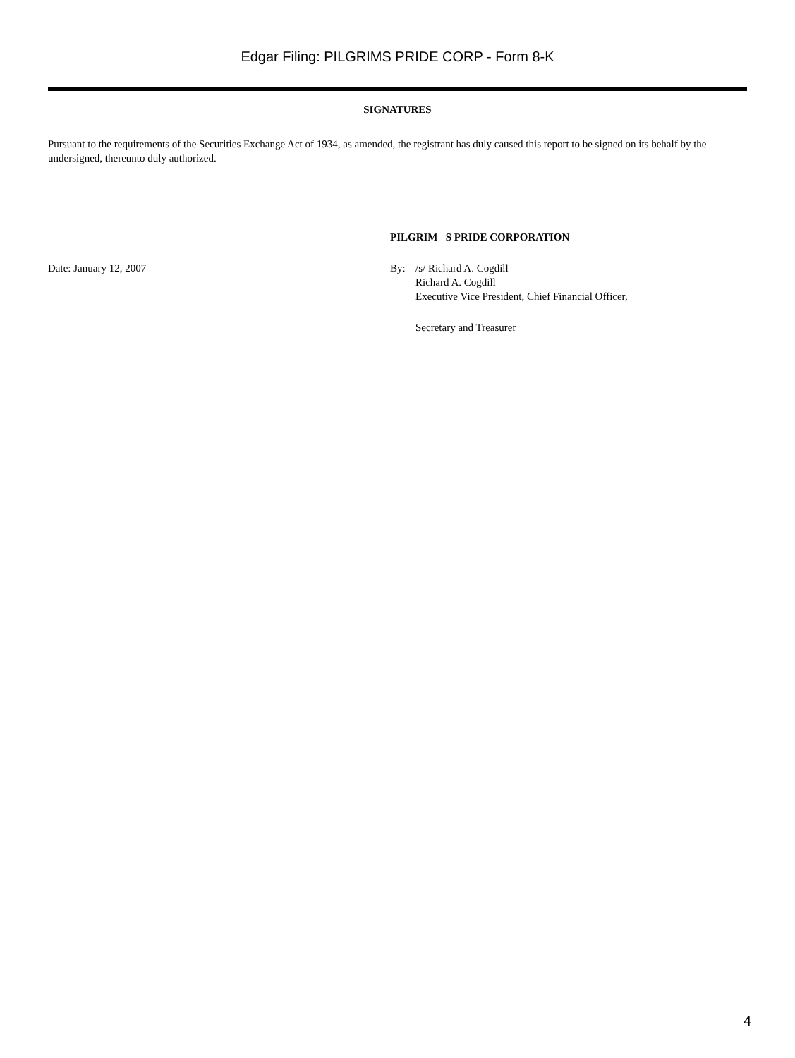Edgar Filing: PILGRIMS PRIDE CORP - Form 8-K
SIGNATURES
Pursuant to the requirements of the Securities Exchange Act of 1934, as amended, the registrant has duly caused this report to be signed on its behalf by the undersigned, thereunto duly authorized.
PILGRIM S PRIDE CORPORATION
Date: January 12, 2007 By: /s/ Richard A. Cogdill
Richard A. Cogdill
Executive Vice President, Chief Financial Officer,
Secretary and Treasurer
4